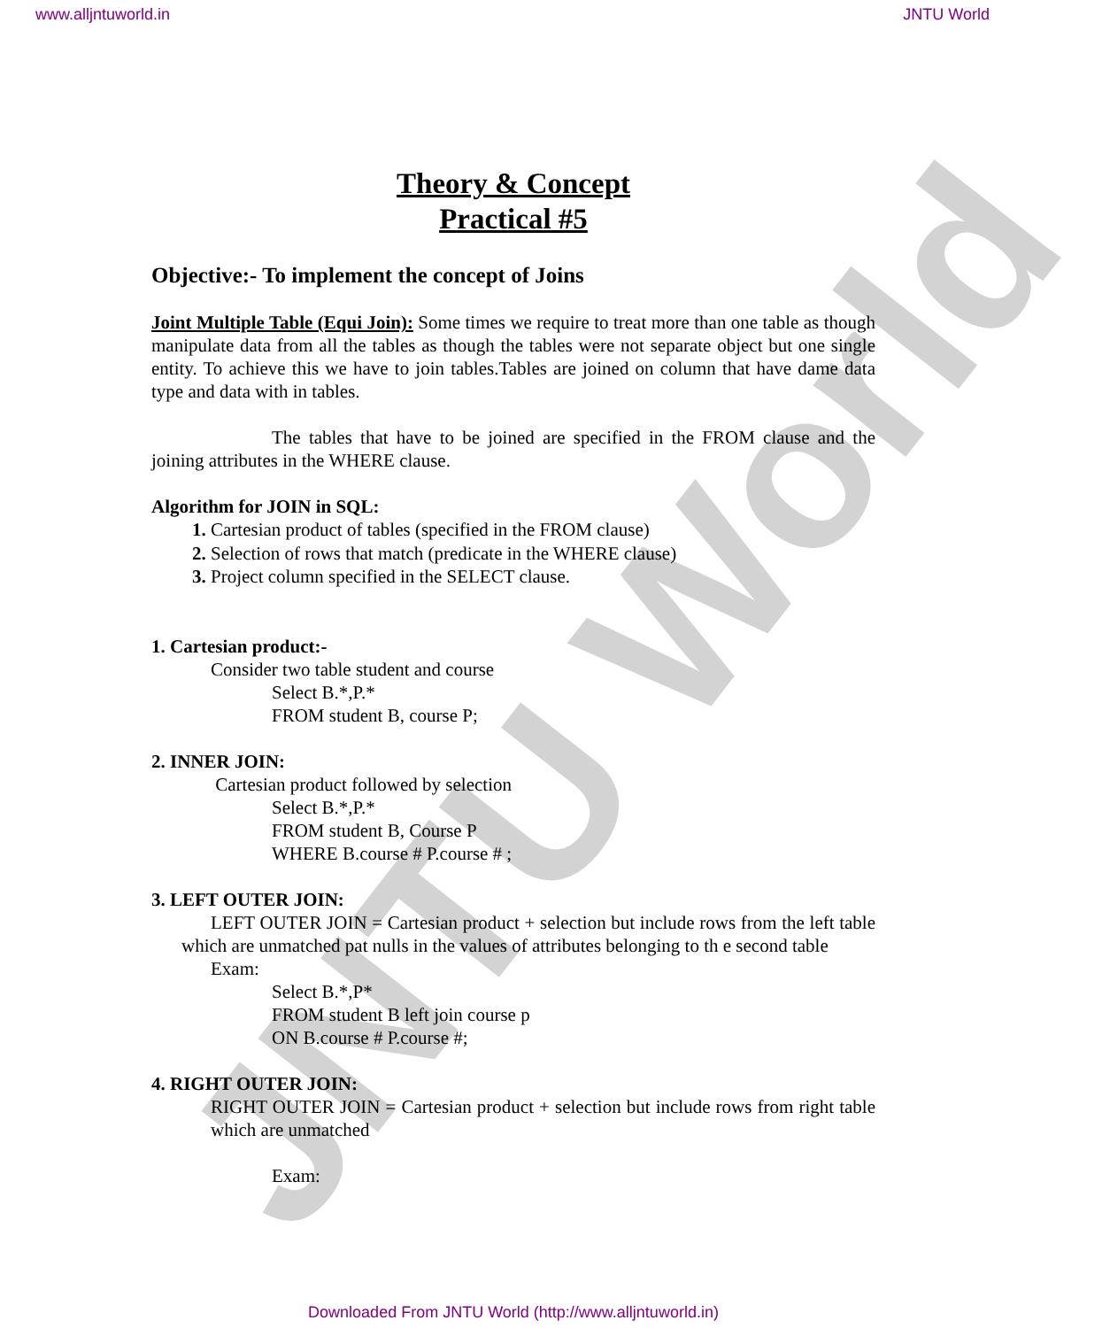www.alljntuworld.in JNTU World
JNTU World
Theory & Concept
Practical #5
Objective:- To implement the concept of Joins
Joint Multiple Table (Equi Join): Some times we require to treat more than one table as though manipulate data from all the tables as though the tables were not separate object but one single entity. To achieve this we have to join tables.Tables are joined on column that have dame data type and data with in tables.
The tables that have to be joined are specified in the FROM clause and the joining attributes in the WHERE clause.
Algorithm for JOIN in SQL:
Cartesian product of tables (specified in the FROM clause)
Selection of rows that match (predicate in the WHERE clause)
Project column specified in the SELECT clause.
1. Cartesian product:-
Consider two table student and course
Select B.*,P.*
FROM student B, course P;
2. INNER JOIN:
Cartesian product followed by selection
Select B.*,P.*
FROM student B, Course P
WHERE B.course # P.course # ;
3. LEFT OUTER JOIN:
LEFT OUTER JOIN = Cartesian product + selection but include rows from the left table which are unmatched pat nulls in the values of attributes belonging to th e second table
Exam:
Select B.*,P*
FROM student B left join course p
ON B.course # P.course #;
4. RIGHT OUTER JOIN:
RIGHT OUTER JOIN = Cartesian product + selection but include rows from right table which are unmatched
Exam:
Downloaded From JNTU World (http://www.alljntuworld.in)